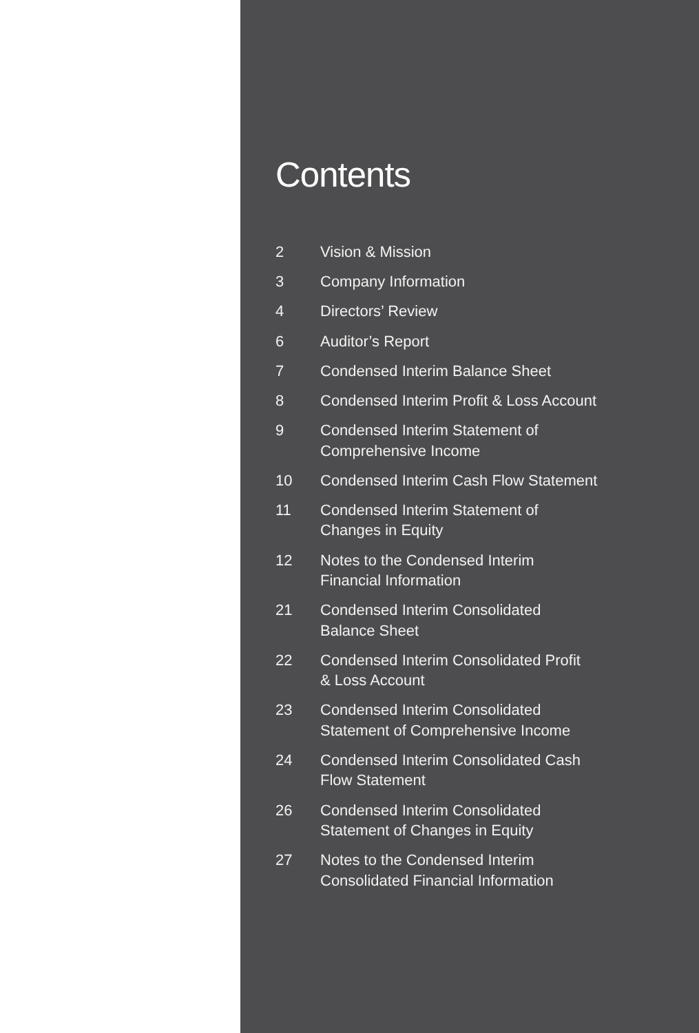Contents
2 Vision & Mission
3 Company Information
4 Directors’ Review
6 Auditor’s Report
7 Condensed Interim Balance Sheet
8 Condensed Interim Profit & Loss Account
9 Condensed Interim Statement of
Comprehensive Income
10 Condensed Interim Cash Flow Statement
11 Condensed Interim Statement of
Changes in Equity
12 Notes to the Condensed Interim
Financial Information
21 Condensed Interim Consolidated
Balance Sheet
22 Condensed Interim Consolidated Profit
& Loss Account
23 Condensed Interim Consolidated
Statement of Comprehensive Income
24 Condensed Interim Consolidated Cash
Flow Statement
26 Condensed Interim Consolidated
Statement of Changes in Equity
27 Notes to the Condensed Interim
Consolidated Financial Information